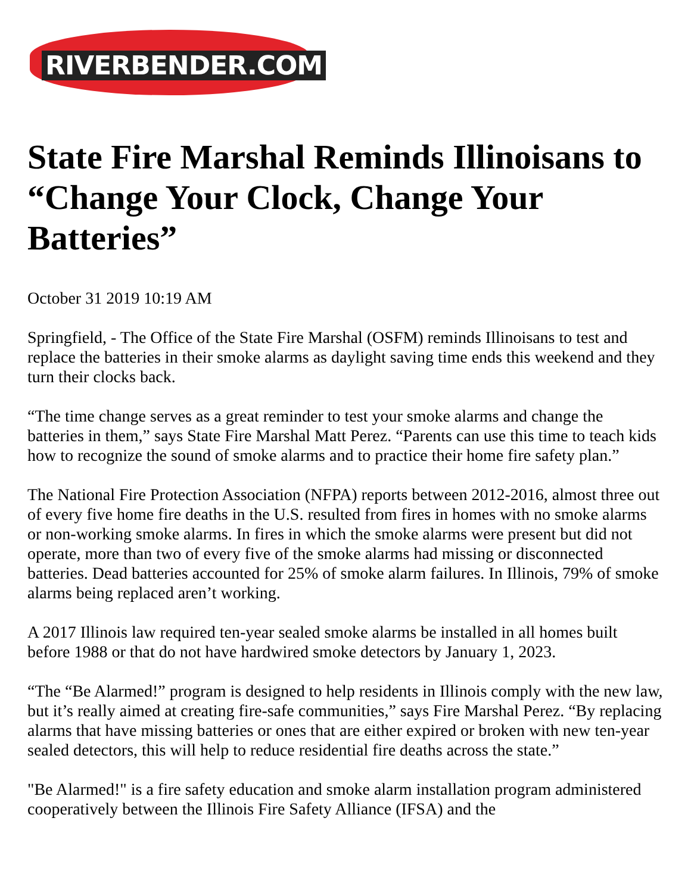RIVERBENDER.COM
State Fire Marshal Reminds Illinoisans to “Change Your Clock, Change Your Batteries”
October 31 2019 10:19 AM
Springfield, - The Office of the State Fire Marshal (OSFM) reminds Illinoisans to test and replace the batteries in their smoke alarms as daylight saving time ends this weekend and they turn their clocks back.
“The time change serves as a great reminder to test your smoke alarms and change the batteries in them,” says State Fire Marshal Matt Perez. “Parents can use this time to teach kids how to recognize the sound of smoke alarms and to practice their home fire safety plan.”
The National Fire Protection Association (NFPA) reports between 2012-2016, almost three out of every five home fire deaths in the U.S. resulted from fires in homes with no smoke alarms or non-working smoke alarms. In fires in which the smoke alarms were present but did not operate, more than two of every five of the smoke alarms had missing or disconnected batteries. Dead batteries accounted for 25% of smoke alarm failures. In Illinois, 79% of smoke alarms being replaced aren’t working.
A 2017 Illinois law required ten-year sealed smoke alarms be installed in all homes built before 1988 or that do not have hardwired smoke detectors by January 1, 2023.
“The “Be Alarmed!” program is designed to help residents in Illinois comply with the new law, but it’s really aimed at creating fire-safe communities,” says Fire Marshal Perez. “By replacing alarms that have missing batteries or ones that are either expired or broken with new ten-year sealed detectors, this will help to reduce residential fire deaths across the state.”
"Be Alarmed!" is a fire safety education and smoke alarm installation program administered cooperatively between the Illinois Fire Safety Alliance (IFSA) and the